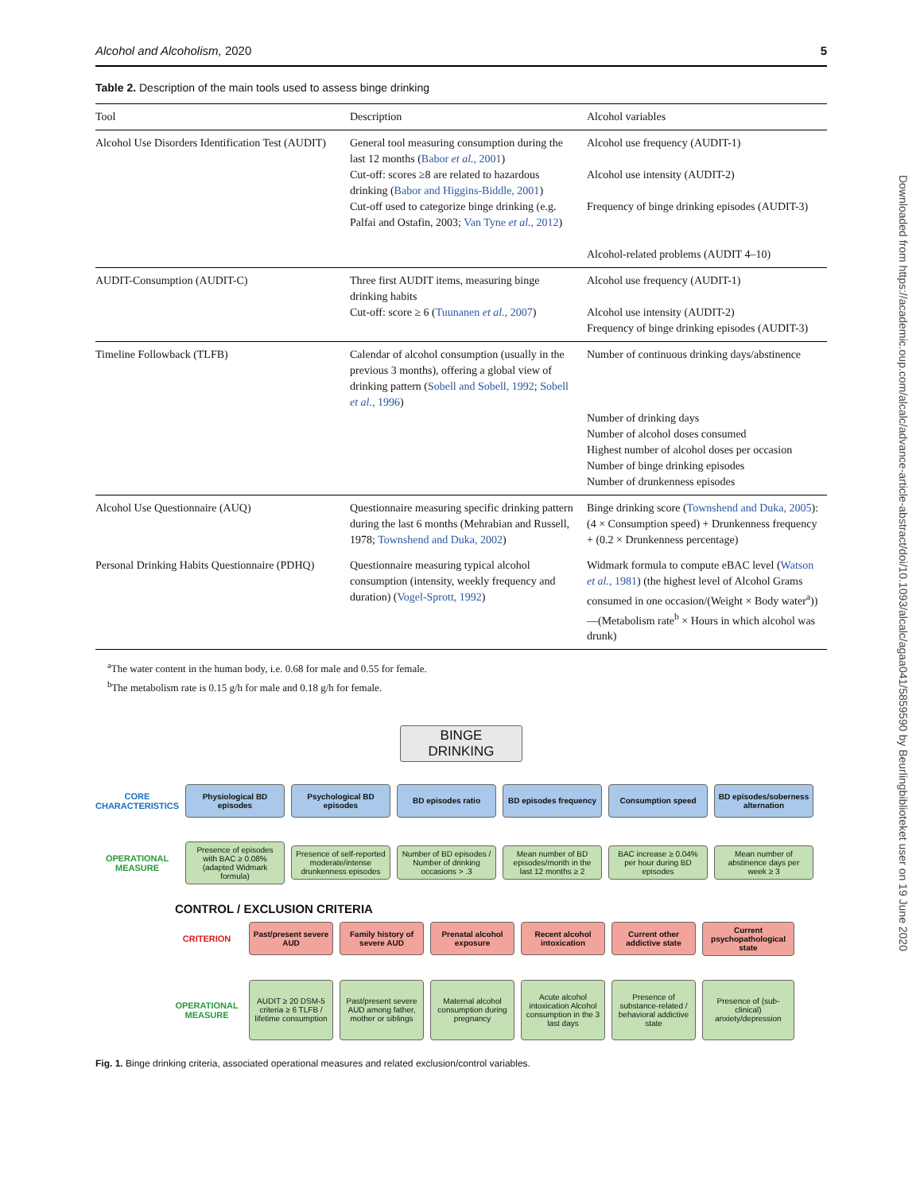Downloaded from https://academic.oup.com/alcalc/advance-article-abstract/doi/10.1093/alcalc/agaa041/5859590 by Beurlingbiblioteket user on 19 June 2020
Alcohol and Alcoholism, 2020 5
Table 2. Description of the main tools used to assess binge drinking
| Tool | Description | Alcohol variables |
| --- | --- | --- |
| Alcohol Use Disorders Identification Test (AUDIT) | General tool measuring consumption during the last 12 months ( Babor et al. , 2001 ) Cut-off: scores ≥8 are related to hazardous drinking ( Babor and Higgins-Biddle, 2001 ) Cut-off used to categorize binge drinking (e.g. Palfai and Ostafin, 2003; Van Tyne et al. , 2012 ) | Alcohol use frequency (AUDIT-1) Alcohol use intensity (AUDIT-2) Frequency of binge drinking episodes (AUDIT-3) Alcohol-related problems (AUDIT 4–10) |
| AUDIT-Consumption (AUDIT-C) | Three first AUDIT items, measuring binge drinking habits Cut-off: score ≥ 6 ( Tuunanen et al. , 2007 ) | Alcohol use frequency (AUDIT-1) Alcohol use intensity (AUDIT-2) Frequency of binge drinking episodes (AUDIT-3) |
| Timeline Followback (TLFB) | Calendar of alcohol consumption (usually in the previous 3 months), offering a global view of drinking pattern ( Sobell and Sobell, 1992 ; Sobell et al. , 1996 ) | Number of continuous drinking days/abstinence Number of drinking days Number of alcohol doses consumed Highest number of alcohol doses per occasion Number of binge drinking episodes Number of drunkenness episodes |
| Alcohol Use Questionnaire (AUQ) | Questionnaire measuring specific drinking pattern during the last 6 months (Mehrabian and Russell, 1978; Townshend and Duka, 2002 ) | Binge drinking score ( Townshend and Duka, 2005 ): (4 × Consumption speed) + Drunkenness frequency + (0.2 × Drunkenness percentage) |
| Personal Drinking Habits Questionnaire (PDHQ) | Questionnaire measuring typical alcohol consumption (intensity, weekly frequency and duration) ( Vogel-Sprott, 1992 ) | Widmark formula to compute eBAC level ( Watson et al. , 1981 ) (the highest level of Alcohol Grams consumed in one occasion/(Weight × Body water<sup>a</sup>))—(Metabolism rate<sup>b</sup> × Hours in which alcohol was drunk) |
<sup>a</sup> The water content in the human body, i.e. 0.68 for male and 0.55 for female.
<sup>b</sup> The metabolism rate is 0.15 g/h for male and 0.18 g/h for female.
BINGE
DRINKING
CORE CHARACTERISTICS
Physiological BD episodes
Psychological BD episodes
BD episodes ratio
BD episodes frequency
Consumption speed
BD episodes/soberness alternation
OPERATIONAL MEASURE
Presence of episodes with BAC ≥ 0.08% (adapted Widmark formula)
Presence of self-reported moderate/intense drunkenness episodes
Number of BD episodes / Number of drinking occasions > .3
Mean number of BD episodes/month in the last 12 months ≥ 2
BAC increase ≥ 0.04% per hour during BD episodes
Mean number of abstinence days per week ≥ 3
CONTROL / EXCLUSION CRITERIA
CRITERION
Past/present severe AUD
Family history of severe AUD
Prenatal alcohol exposure
Recent alcohol intoxication
Current other addictive state
Current psychopathological state
OPERATIONAL MEASURE
AUDIT ≥ 20 DSM-5 criteria ≥ 6 TLFB / lifetime consumption
Past/present severe AUD among father, mother or siblings
Maternal alcohol consumption during pregnancy
Acute alcohol intoxication Alcohol consumption in the 3 last days
Presence of substance-related / behavioral addictive state
Presence of (sub-clinical) anxiety/depression
Fig. 1. Binge drinking criteria, associated operational measures and related exclusion/control variables.